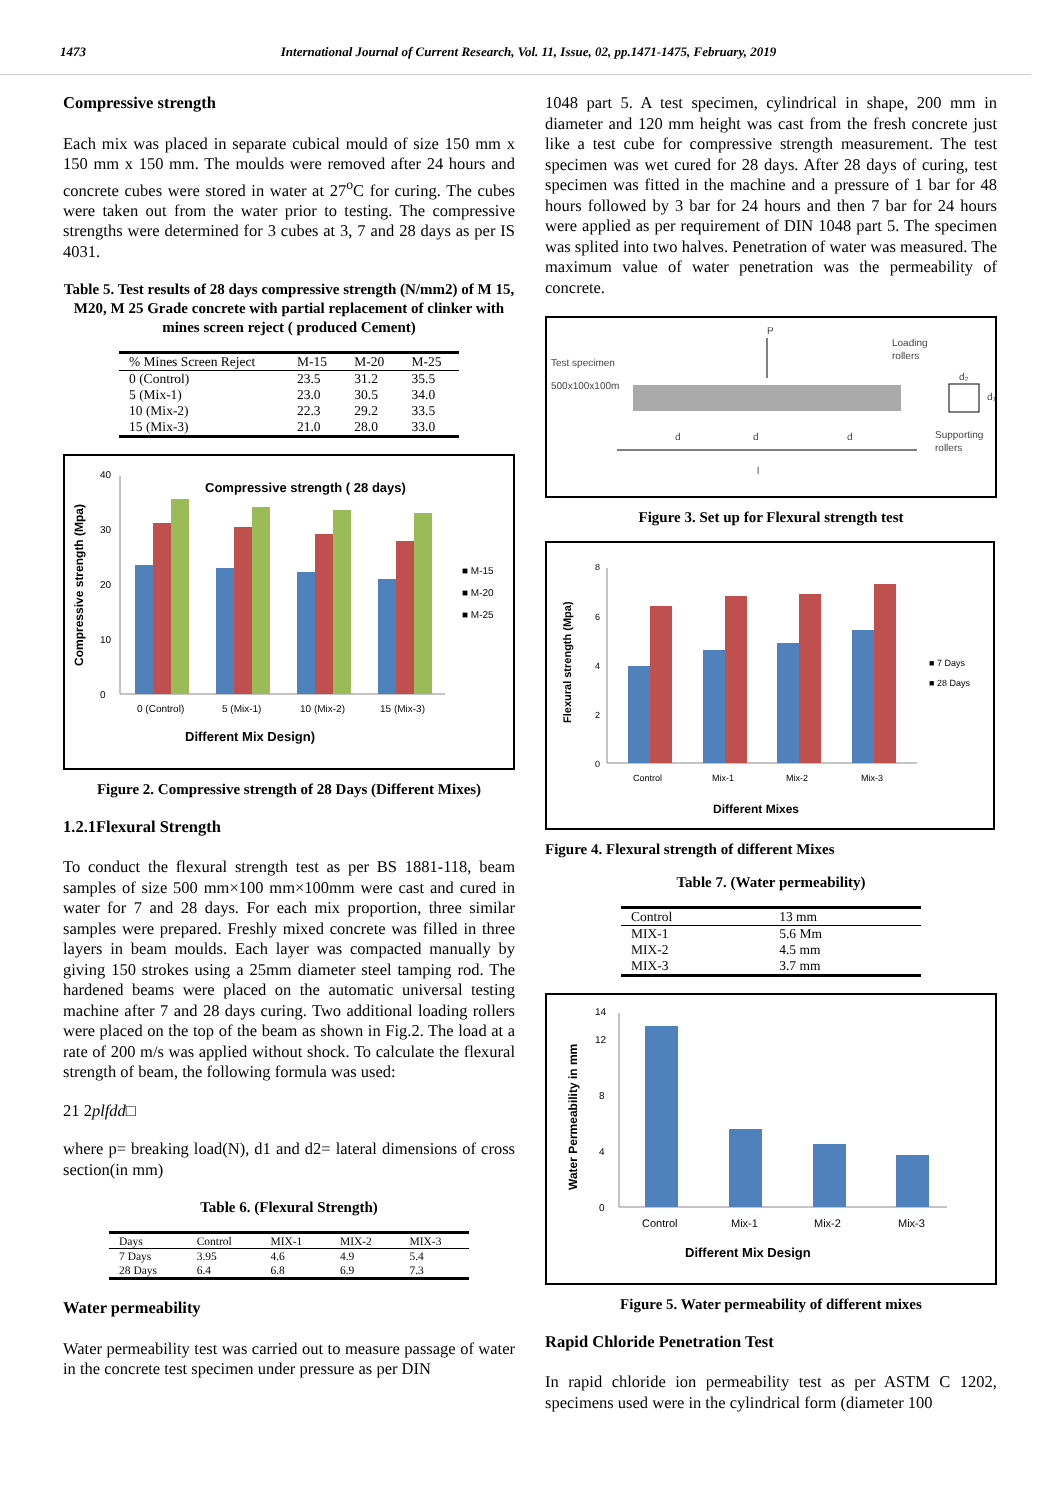1473 International Journal of Current Research, Vol. 11, Issue, 02, pp.1471-1475, February, 2019
Compressive strength
Each mix was placed in separate cubical mould of size 150 mm x 150 mm x 150 mm. The moulds were removed after 24 hours and concrete cubes were stored in water at 27<sup>o</sup>C for curing. The cubes were taken out from the water prior to testing. The compressive strengths were determined for 3 cubes at 3, 7 and 28 days as per IS 4031.
Table 5. Test results of 28 days compressive strength (N/mm2) of M 15, M20, M 25 Grade concrete with partial replacement of clinker with mines screen reject ( produced Cement)
| % Mines Screen Reject | M-15 | M-20 | M-25 |
| --- | --- | --- | --- |
| 0 (Control) | 23.5 | 31.2 | 35.5 |
| 5 (Mix-1) | 23.0 | 30.5 | 34.0 |
| 10 (Mix-2) | 22.3 | 29.2 | 33.5 |
| 15 (Mix-3) | 21.0 | 28.0 | 33.0 |
Compressive strength ( 28 days)
0
10
20
30
40
0 (Control)
5 (Mix-1)
10 (Mix-2)
15 (Mix-3)
■ M-15
■ M-20
■ M-25
Different Mix Design)
Compressive strength (Mpa)
Figure 2. Compressive strength of 28 Days (Different Mixes)
1.2.1Flexural Strength
To conduct the flexural strength test as per BS 1881-118, beam samples of size 500 mm×100 mm×100mm were cast and cured in water for 7 and 28 days. For each mix proportion, three similar samples were prepared. Freshly mixed concrete was filled in three layers in beam moulds. Each layer was compacted manually by giving 150 strokes using a 25mm diameter steel tamping rod. The hardened beams were placed on the automatic universal testing machine after 7 and 28 days curing. Two additional loading rollers were placed on the top of the beam as shown in Fig.2. The load at a rate of 200 m/s was applied without shock. To calculate the flexural strength of beam, the following formula was used:
21 2plfdd□
where p= breaking load(N), d1 and d2= lateral dimensions of cross section(in mm)
Table 6. (Flexural Strength)
| Days | Control | MIX-1 | MIX-2 | MIX-3 |
| --- | --- | --- | --- | --- |
| 7 Days | 3.95 | 4.6 | 4.9 | 5.4 |
| 28 Days | 6.4 | 6.8 | 6.9 | 7.3 |
Water permeability
Water permeability test was carried out to measure passage of water in the concrete test specimen under pressure as per DIN
1048 part 5. A test specimen, cylindrical in shape, 200 mm in diameter and 120 mm height was cast from the fresh concrete just like a test cube for compressive strength measurement. The test specimen was wet cured for 28 days. After 28 days of curing, test specimen was fitted in the machine and a pressure of 1 bar for 48 hours followed by 3 bar for 24 hours and then 7 bar for 24 hours were applied as per requirement of DIN 1048 part 5. The specimen was splited into two halves. Penetration of water was measured. The maximum value of water penetration was the permeability of concrete.
P
Loading
rollers
Test specimen
500x100x100m
d₂
d₁
Supporting
rollers
d
d
d
l
Figure 3. Set up for Flexural strength test
0
2
4
6
8
Control
Mix-1
Mix-2
Mix-3
■ 7 Days
■ 28 Days
Different Mixes
Flexural strength (Mpa)
Figure 4. Flexural strength of different Mixes
Table 7. (Water permeability)
| Control | 13 mm |
| MIX-1 | 5.6 Mm |
| MIX-2 | 4.5 mm |
| MIX-3 | 3.7 mm |
0
4
8
12
14
Control
Mix-1
Mix-2
Mix-3
Different Mix Design
Water Permeability in mm
Figure 5. Water permeability of different mixes
Rapid Chloride Penetration Test
In rapid chloride ion permeability test as per ASTM C 1202, specimens used were in the cylindrical form (diameter 100